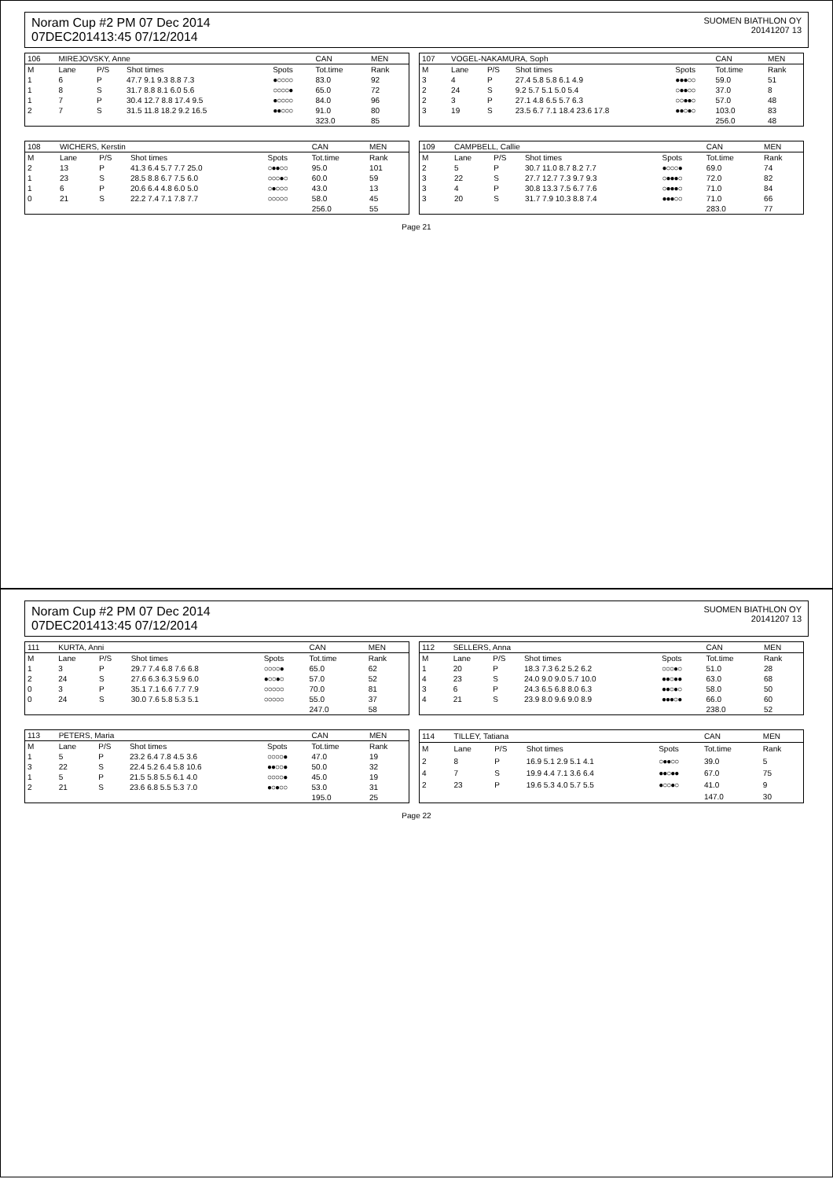Noram Cup #2 PM 07 Dec 2014
07DEC201413:45 07/12/2014
SUOMEN BIATHLON OY
20141207 13
| 106 | MIREJOVSKY, Anne | | | | CAN | MEN |
| --- | --- | --- | --- | --- | --- | --- |
| M | Lane | P/S | Shot times | Spots | Tot.time | Rank |
| 1 | 6 | P | 47.7 9.1 9.3 8.8 7.3 | ●○○○○ | 83.0 | 92 |
| 1 | 8 | S | 31.7 8.8 8.1 6.0 5.6 | ○○○○● | 65.0 | 72 |
| 1 | 7 | P | 30.4 12.7 8.8 17.4 9.5 | ●○○○○ | 84.0 | 96 |
| 2 | 7 | S | 31.5 11.8 18.2 9.2 16.5 | ●●○○○ | 91.0 | 80 |
| | | | | | 323.0 | 85 |
| 107 | VOGEL-NAKAMURA, Soph | | | | CAN | MEN |
| --- | --- | --- | --- | --- | --- | --- |
| M | Lane | P/S | Shot times | Spots | Tot.time | Rank |
| 3 | 4 | P | 27.4 5.8 5.8 6.1 4.9 | ●●●○○ | 59.0 | 51 |
| 2 | 24 | S | 9.2 5.7 5.1 5.0 5.4 | ○●●○○ | 37.0 | 8 |
| 2 | 3 | P | 27.1 4.8 6.5 5.7 6.3 | ○○●●○ | 57.0 | 48 |
| 3 | 19 | S | 23.5 6.7 7.1 18.4 23.6 17.8 | ●●○●○ | 103.0 | 83 |
| | | | | | 256.0 | 48 |
| 108 | WICHERS, Kerstin | | | | CAN | MEN |
| --- | --- | --- | --- | --- | --- | --- |
| M | Lane | P/S | Shot times | Spots | Tot.time | Rank |
| 2 | 13 | P | 41.3 6.4 5.7 7.7 25.0 | ○●●○○ | 95.0 | 101 |
| 1 | 23 | S | 28.5 8.8 6.7 7.5 6.0 | ○○○●○ | 60.0 | 59 |
| 1 | 6 | P | 20.6 6.4 4.8 6.0 5.0 | ○●○○○ | 43.0 | 13 |
| 0 | 21 | S | 22.2 7.4 7.1 7.8 7.7 | ○○○○○ | 58.0 | 45 |
| | | | | | 256.0 | 55 |
| 109 | CAMPBELL, Callie | | | | CAN | MEN |
| --- | --- | --- | --- | --- | --- | --- |
| M | Lane | P/S | Shot times | Spots | Tot.time | Rank |
| 2 | 5 | P | 30.7 11.0 8.7 8.2 7.7 | ●○○○● | 69.0 | 74 |
| 3 | 22 | S | 27.7 12.7 7.3 9.7 9.3 | ○●●●○ | 72.0 | 82 |
| 3 | 4 | P | 30.8 13.3 7.5 6.7 7.6 | ○●●●○ | 71.0 | 84 |
| 3 | 20 | S | 31.7 7.9 10.3 8.8 7.4 | ●●●○○ | 71.0 | 66 |
| | | | | | 283.0 | 77 |
Page 21
Noram Cup #2 PM 07 Dec 2014
07DEC201413:45 07/12/2014
SUOMEN BIATHLON OY
20141207 13
| 111 | KURTA, Anni | | | | CAN | MEN |
| --- | --- | --- | --- | --- | --- | --- |
| M | Lane | P/S | Shot times | Spots | Tot.time | Rank |
| 1 | 3 | P | 29.7 7.4 6.8 7.6 6.8 | ○○○○● | 65.0 | 62 |
| 2 | 24 | S | 27.6 6.3 6.3 5.9 6.0 | ●○○●○ | 57.0 | 52 |
| 0 | 3 | P | 35.1 7.1 6.6 7.7 7.9 | ○○○○○ | 70.0 | 81 |
| 0 | 24 | S | 30.0 7.6 5.8 5.3 5.1 | ○○○○○ | 55.0 | 37 |
| | | | | | 247.0 | 58 |
| 112 | SELLERS, Anna | | | | CAN | MEN |
| --- | --- | --- | --- | --- | --- | --- |
| M | Lane | P/S | Shot times | Spots | Tot.time | Rank |
| 1 | 20 | P | 18.3 7.3 6.2 5.2 6.2 | ○○○●○ | 51.0 | 28 |
| 4 | 23 | S | 24.0 9.0 9.0 5.7 10.0 | ●●○●● | 63.0 | 68 |
| 3 | 6 | P | 24.3 6.5 6.8 8.0 6.3 | ●●○●○ | 58.0 | 50 |
| 4 | 21 | S | 23.9 8.0 9.6 9.0 8.9 | ●●●○● | 66.0 | 60 |
| | | | | | 238.0 | 52 |
| 113 | PETERS, Maria | | | | CAN | MEN |
| --- | --- | --- | --- | --- | --- | --- |
| M | Lane | P/S | Shot times | Spots | Tot.time | Rank |
| 1 | 5 | P | 23.2 6.4 7.8 4.5 3.6 | ○○○○● | 47.0 | 19 |
| 3 | 22 | S | 22.4 5.2 6.4 5.8 10.6 | ●●○○● | 50.0 | 32 |
| 1 | 5 | P | 21.5 5.8 5.5 6.1 4.0 | ○○○○● | 45.0 | 19 |
| 2 | 21 | S | 23.6 6.8 5.5 5.3 7.0 | ●○●○○ | 53.0 | 31 |
| | | | | | 195.0 | 25 |
| 114 | TILLEY, Tatiana | | | | CAN | MEN |
| --- | --- | --- | --- | --- | --- | --- |
| M | Lane | P/S | Shot times | Spots | Tot.time | Rank |
| 2 | 8 | P | 16.9 5.1 2.9 5.1 4.1 | ○●●○○ | 39.0 | 5 |
| 4 | 7 | S | 19.9 4.4 7.1 3.6 6.4 | ●●○●● | 67.0 | 75 |
| 2 | 23 | P | 19.6 5.3 4.0 5.7 5.5 | ●○○●○ | 41.0 | 9 |
| | | | | | 147.0 | 30 |
Page 22